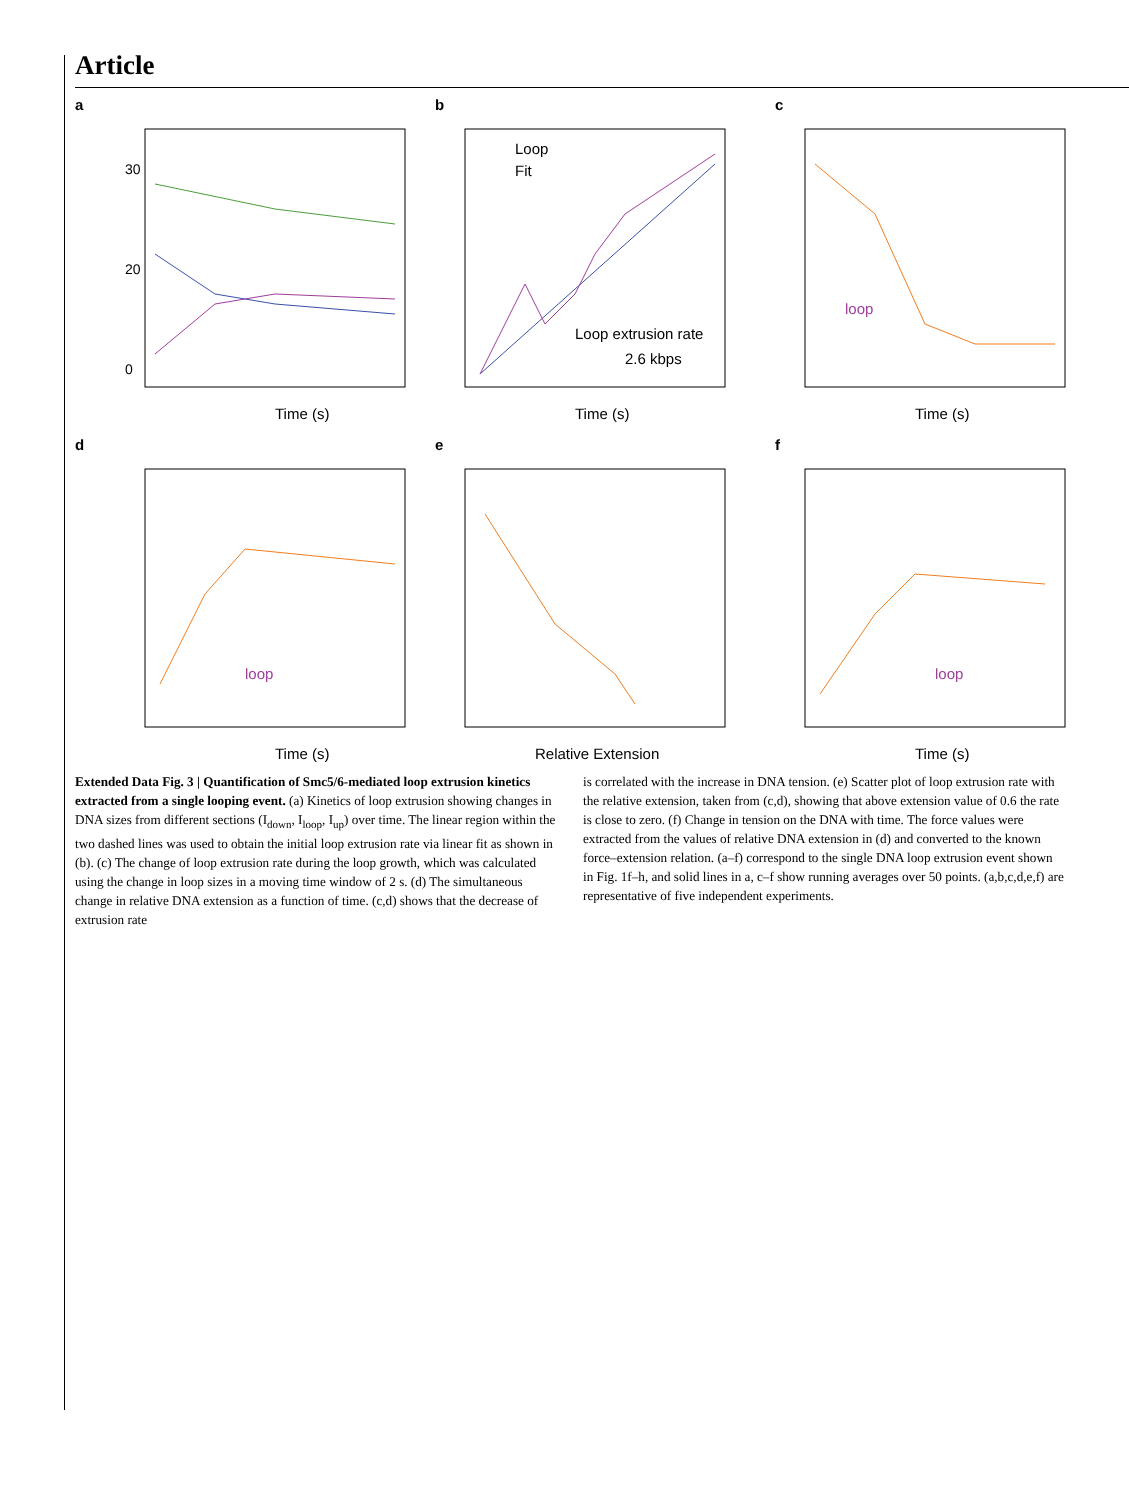Article
a
30
20
0
Time (s)
b
Loop
Fit
Loop extrusion rate
2.6 kbps
Time (s)
c
loop
Time (s)
d
loop
Time (s)
e
Relative Extension
f
loop
Time (s)
Extended Data Fig. 3 | Quantification of Smc5/6-mediated loop extrusion kinetics extracted from a single looping event. (a) Kinetics of loop extrusion showing changes in DNA sizes from different sections (I<sub>down</sub>, I<sub>loop</sub>, I<sub>up</sub>) over time. The linear region within the two dashed lines was used to obtain the initial loop extrusion rate via linear fit as shown in (b). (c) The change of loop extrusion rate during the loop growth, which was calculated using the change in loop sizes in a moving time window of 2 s. (d) The simultaneous change in relative DNA extension as a function of time. (c,d) shows that the decrease of extrusion rate
is correlated with the increase in DNA tension. (e) Scatter plot of loop extrusion rate with the relative extension, taken from (c,d), showing that above extension value of 0.6 the rate is close to zero. (f) Change in tension on the DNA with time. The force values were extracted from the values of relative DNA extension in (d) and converted to the known force–extension relation. (a–f) correspond to the single DNA loop extrusion event shown in Fig. 1f–h, and solid lines in a, c–f show running averages over 50 points. (a,b,c,d,e,f) are representative of five independent experiments.